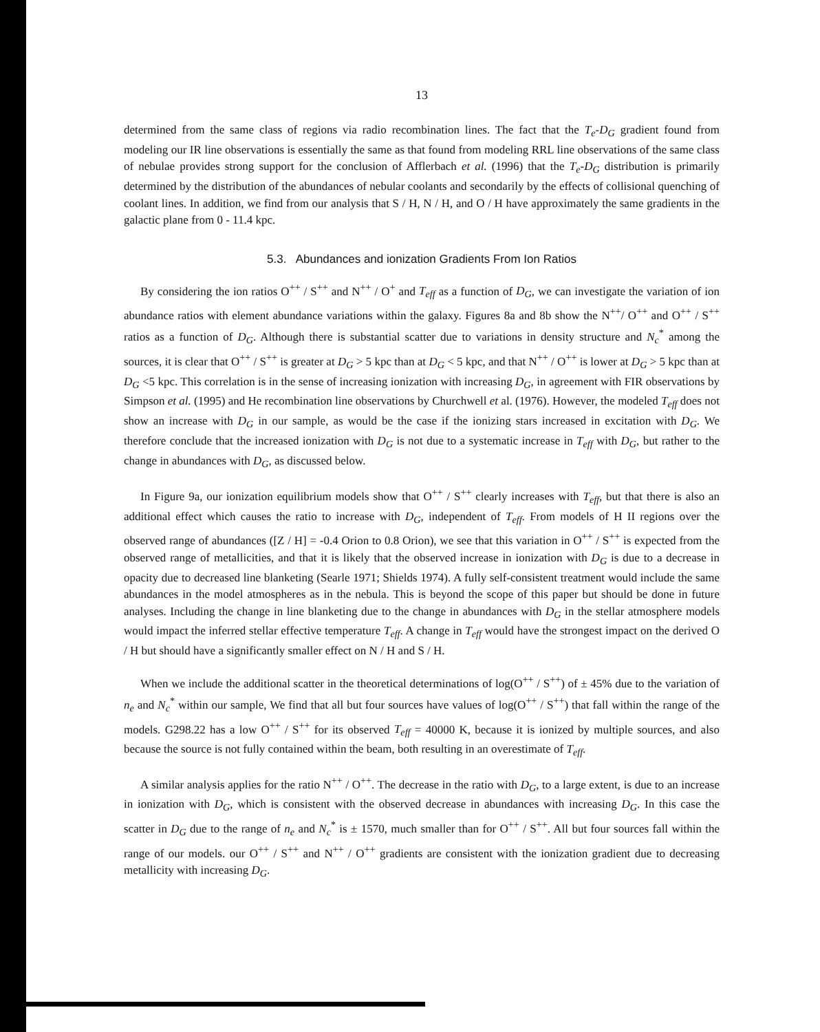13
determined from the same class of regions via radio recombination lines. The fact that the T<sub>e</sub>-D<sub>G</sub> gradient found from modeling our IR line observations is essentially the same as that found from modeling RRL line observations of the same class of nebulae provides strong support for the conclusion of Afflerbach et al. (1996) that the T<sub>e</sub>-D<sub>G</sub> distribution is primarily determined by the distribution of the abundances of nebular coolants and secondarily by the effects of collisional quenching of coolant lines. In addition, we find from our analysis that S / H, N / H, and O / H have approximately the same gradients in the galactic plane from 0 - 11.4 kpc.
5.3. Abundances and ionization Gradients From Ion Ratios
By considering the ion ratios O<sup>++</sup> / S<sup>++</sup> and N<sup>++</sup> / O<sup>+</sup> and T<sub>eff</sub> as a function of D<sub>G</sub>, we can investigate the variation of ion abundance ratios with element abundance variations within the galaxy. Figures 8a and 8b show the N<sup>++</sup>/ O<sup>++</sup> and O<sup>++</sup> / S<sup>++</sup> ratios as a function of D<sub>G</sub>. Although there is substantial scatter due to variations in density structure and N<sub>c</sub><sup>*</sup> among the sources, it is clear that O<sup>++</sup> / S<sup>++</sup> is greater at D<sub>G</sub> > 5 kpc than at D<sub>G</sub> < 5 kpc, and that N<sup>++</sup> / O<sup>++</sup> is lower at D<sub>G</sub> > 5 kpc than at D<sub>G</sub> <5 kpc. This correlation is in the sense of increasing ionization with increasing D<sub>G</sub>, in agreement with FIR observations by Simpson et al. (1995) and He recombination line observations by Churchwell et al. (1976). However, the modeled T<sub>eff</sub> does not show an increase with D<sub>G</sub> in our sample, as would be the case if the ionizing stars increased in excitation with D<sub>G</sub>. We therefore conclude that the increased ionization with D<sub>G</sub> is not due to a systematic increase in T<sub>eff</sub> with D<sub>G</sub>, but rather to the change in abundances with D<sub>G</sub>, as discussed below.
In Figure 9a, our ionization equilibrium models show that O<sup>++</sup> / S<sup>++</sup> clearly increases with T<sub>eff</sub>, but that there is also an additional effect which causes the ratio to increase with D<sub>G</sub>, independent of T<sub>eff</sub>. From models of H II regions over the observed range of abundances ([Z / H] = -0.4 Orion to 0.8 Orion), we see that this variation in O<sup>++</sup> / S<sup>++</sup> is expected from the observed range of metallicities, and that it is likely that the observed increase in ionization with D<sub>G</sub> is due to a decrease in opacity due to decreased line blanketing (Searle 1971; Shields 1974). A fully self-consistent treatment would include the same abundances in the model atmospheres as in the nebula. This is beyond the scope of this paper but should be done in future analyses. Including the change in line blanketing due to the change in abundances with D<sub>G</sub> in the stellar atmosphere models would impact the inferred stellar effective temperature T<sub>eff</sub>. A change in T<sub>eff</sub> would have the strongest impact on the derived O / H but should have a significantly smaller effect on N / H and S / H.
When we include the additional scatter in the theoretical determinations of log(O<sup>++</sup> / S<sup>++</sup>) of ± 45% due to the variation of n<sub>e</sub> and N<sub>c</sub><sup>*</sup> within our sample, We find that all but four sources have values of log(O<sup>++</sup> / S<sup>++</sup>) that fall within the range of the models. G298.22 has a low O<sup>++</sup> / S<sup>++</sup> for its observed T<sub>eff</sub> = 40000 K, because it is ionized by multiple sources, and also because the source is not fully contained within the beam, both resulting in an overestimate of T<sub>eff</sub>.
A similar analysis applies for the ratio N<sup>++</sup> / O<sup>++</sup>. The decrease in the ratio with D<sub>G</sub>, to a large extent, is due to an increase in ionization with D<sub>G</sub>, which is consistent with the observed decrease in abundances with increasing D<sub>G</sub>. In this case the scatter in D<sub>G</sub> due to the range of n<sub>e</sub> and N<sub>c</sub><sup>*</sup> is ± 1570, much smaller than for O<sup>++</sup> / S<sup>++</sup>. All but four sources fall within the range of our models. our O<sup>++</sup> / S<sup>++</sup> and N<sup>++</sup> / O<sup>++</sup> gradients are consistent with the ionization gradient due to decreasing metallicity with increasing D<sub>G</sub>.